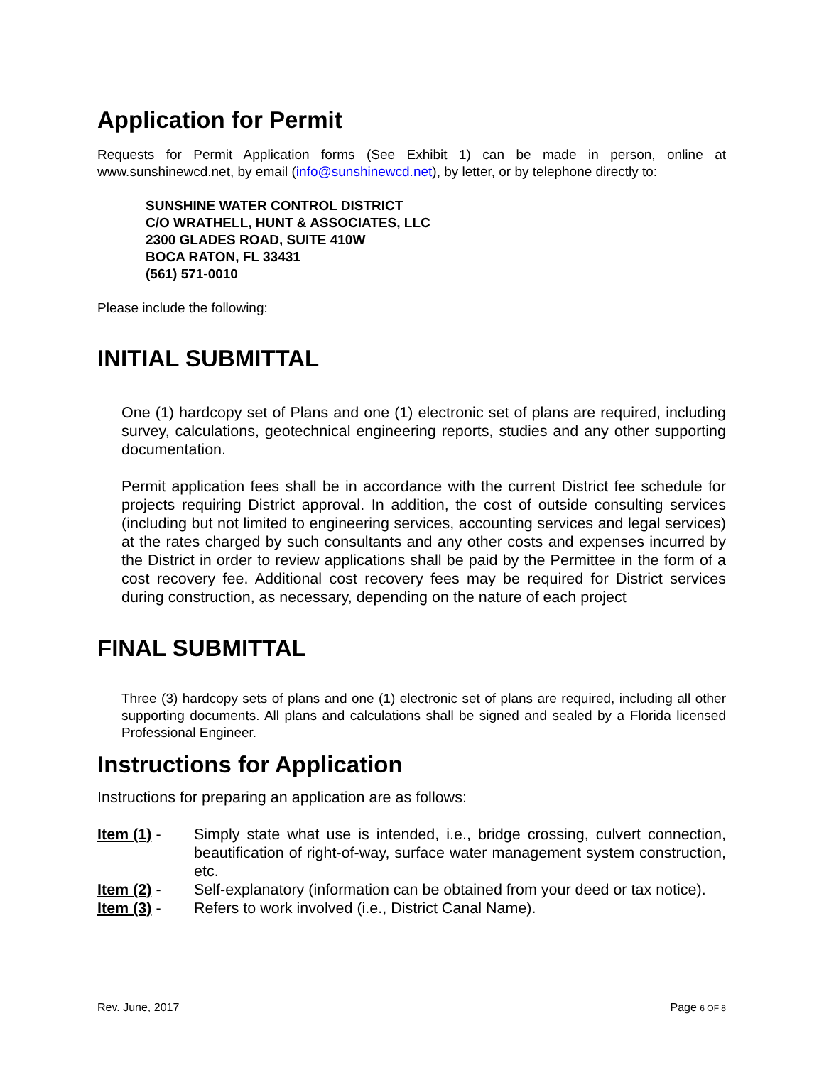Application for Permit
Requests for Permit Application forms (See Exhibit 1) can be made in person, online at www.sunshinewcd.net, by email (info@sunshinewcd.net), by letter, or by telephone directly to:
SUNSHINE WATER CONTROL DISTRICT
C/O WRATHELL, HUNT & ASSOCIATES, LLC
2300 GLADES ROAD, SUITE 410W
BOCA RATON, FL 33431
(561) 571-0010
Please include the following:
INITIAL SUBMITTAL
One (1) hardcopy set of Plans and one (1) electronic set of plans are required, including survey, calculations, geotechnical engineering reports, studies and any other supporting documentation.
Permit application fees shall be in accordance with the current District fee schedule for projects requiring District approval. In addition, the cost of outside consulting services (including but not limited to engineering services, accounting services and legal services) at the rates charged by such consultants and any other costs and expenses incurred by the District in order to review applications shall be paid by the Permittee in the form of a cost recovery fee. Additional cost recovery fees may be required for District services during construction, as necessary, depending on the nature of each project
FINAL SUBMITTAL
Three (3) hardcopy sets of plans and one (1) electronic set of plans are required, including all other supporting documents. All plans and calculations shall be signed and sealed by a Florida licensed Professional Engineer.
Instructions for Application
Instructions for preparing an application are as follows:
Item (1) - Simply state what use is intended, i.e., bridge crossing, culvert connection, beautification of right-of-way, surface water management system construction, etc.
Item (2) - Self-explanatory (information can be obtained from your deed or tax notice).
Item (3) - Refers to work involved (i.e., District Canal Name).
Rev. June, 2017 Page 6 OF 8